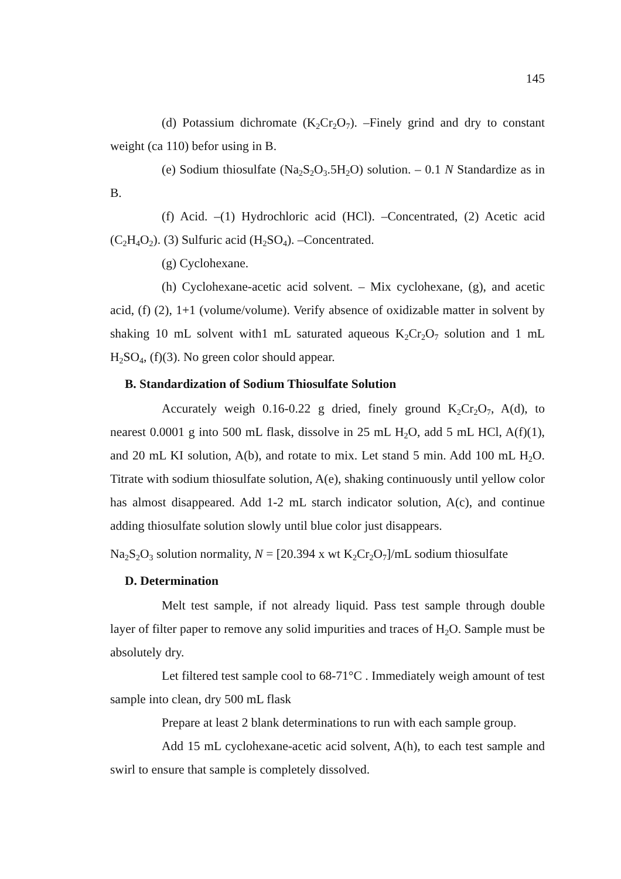145
(d) Potassium dichromate (K<sub>2</sub>Cr<sub>2</sub>O<sub>7</sub>). –Finely grind and dry to constant weight (ca 110) befor using in B.
(e) Sodium thiosulfate (Na<sub>2</sub>S<sub>2</sub>O<sub>3</sub>.5H<sub>2</sub>O) solution. – 0.1 N Standardize as in B.
(f) Acid. –(1) Hydrochloric acid (HCl). –Concentrated, (2) Acetic acid (C<sub>2</sub>H<sub>4</sub>O<sub>2</sub>). (3) Sulfuric acid (H<sub>2</sub>SO<sub>4</sub>). –Concentrated.
(g) Cyclohexane.
(h) Cyclohexane-acetic acid solvent. – Mix cyclohexane, (g), and acetic acid, (f) (2), 1+1 (volume/volume). Verify absence of oxidizable matter in solvent by shaking 10 mL solvent with1 mL saturated aqueous K<sub>2</sub>Cr<sub>2</sub>O<sub>7</sub> solution and 1 mL H<sub>2</sub>SO<sub>4</sub>, (f)(3). No green color should appear.
B. Standardization of Sodium Thiosulfate Solution
Accurately weigh 0.16-0.22 g dried, finely ground K<sub>2</sub>Cr<sub>2</sub>O<sub>7</sub>, A(d), to nearest 0.0001 g into 500 mL flask, dissolve in 25 mL H<sub>2</sub>O, add 5 mL HCl, A(f)(1), and 20 mL KI solution, A(b), and rotate to mix. Let stand 5 min. Add 100 mL H<sub>2</sub>O. Titrate with sodium thiosulfate solution, A(e), shaking continuously until yellow color has almost disappeared. Add 1-2 mL starch indicator solution, A(c), and continue adding thiosulfate solution slowly until blue color just disappears.
Na<sub>2</sub>S<sub>2</sub>O<sub>3</sub> solution normality, N = [20.394 x wt K<sub>2</sub>Cr<sub>2</sub>O<sub>7</sub>]/mL sodium thiosulfate
D. Determination
Melt test sample, if not already liquid. Pass test sample through double layer of filter paper to remove any solid impurities and traces of H<sub>2</sub>O. Sample must be absolutely dry.
Let filtered test sample cool to 68-71°C . Immediately weigh amount of test sample into clean, dry 500 mL flask
Prepare at least 2 blank determinations to run with each sample group.
Add 15 mL cyclohexane-acetic acid solvent, A(h), to each test sample and swirl to ensure that sample is completely dissolved.